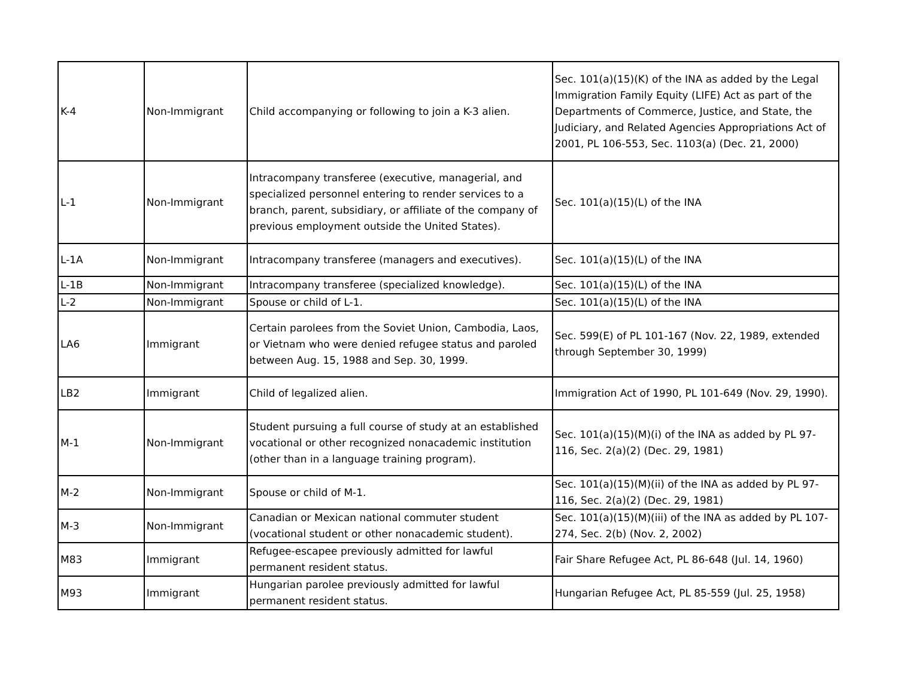| K-4 | Non-Immigrant | Child accompanying or following to join a K-3 alien. | Sec. 101(a)(15)(K) of the INA as added by the Legal Immigration Family Equity (LIFE) Act as part of the Departments of Commerce, Justice, and State, the Judiciary, and Related Agencies Appropriations Act of 2001, PL 106-553, Sec. 1103(a) (Dec. 21, 2000) |
| L-1 | Non-Immigrant | Intracompany transferee (executive, managerial, and specialized personnel entering to render services to a branch, parent, subsidiary, or affiliate of the company of previous employment outside the United States). | Sec. 101(a)(15)(L) of the INA |
| L-1A | Non-Immigrant | Intracompany transferee (managers and executives). | Sec. 101(a)(15)(L) of the INA |
| L-1B | Non-Immigrant | Intracompany transferee (specialized knowledge). | Sec. 101(a)(15)(L) of the INA |
| L-2 | Non-Immigrant | Spouse or child of L-1. | Sec. 101(a)(15)(L) of the INA |
| LA6 | Immigrant | Certain parolees from the Soviet Union, Cambodia, Laos, or Vietnam who were denied refugee status and paroled between Aug. 15, 1988 and Sep. 30, 1999. | Sec. 599(E) of PL 101-167 (Nov. 22, 1989, extended through September 30, 1999) |
| LB2 | Immigrant | Child of legalized alien. | Immigration Act of 1990, PL 101-649 (Nov. 29, 1990). |
| M-1 | Non-Immigrant | Student pursuing a full course of study at an established vocational or other recognized nonacademic institution (other than in a language training program). | Sec. 101(a)(15)(M)(i) of the INA as added by PL 97-116, Sec. 2(a)(2) (Dec. 29, 1981) |
| M-2 | Non-Immigrant | Spouse or child of M-1. | Sec. 101(a)(15)(M)(ii) of the INA as added by PL 97-116, Sec. 2(a)(2) (Dec. 29, 1981) |
| M-3 | Non-Immigrant | Canadian or Mexican national commuter student (vocational student or other nonacademic student). | Sec. 101(a)(15)(M)(iii) of the INA as added by PL 107-274, Sec. 2(b) (Nov. 2, 2002) |
| M83 | Immigrant | Refugee-escapee previously admitted for lawful permanent resident status. | Fair Share Refugee Act, PL 86-648 (Jul. 14, 1960) |
| M93 | Immigrant | Hungarian parolee previously admitted for lawful permanent resident status. | Hungarian Refugee Act, PL 85-559 (Jul. 25, 1958) |